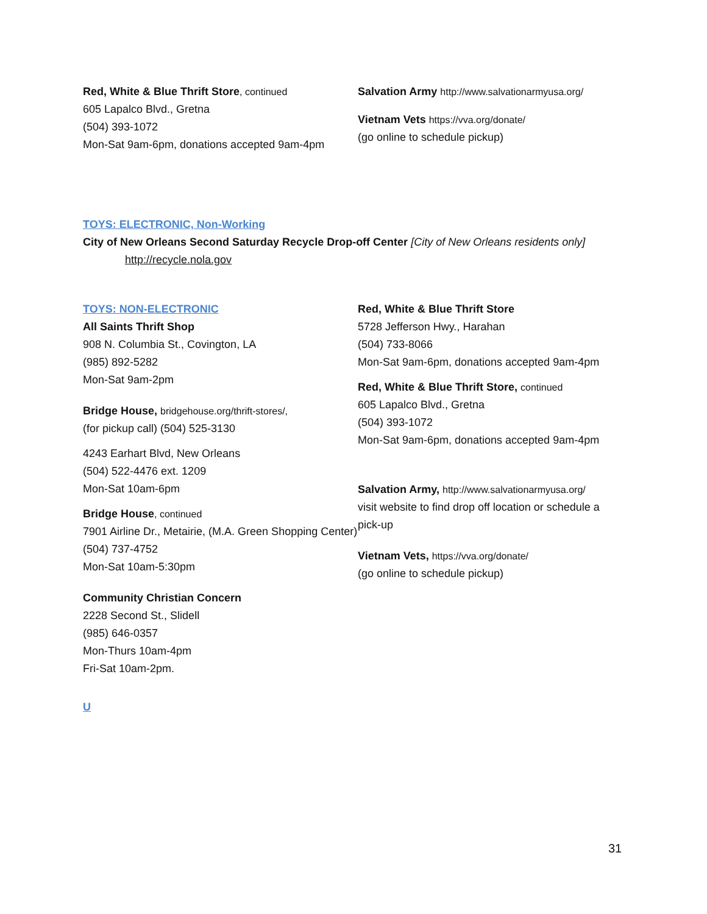Red, White & Blue Thrift Store, continued
605 Lapalco Blvd., Gretna
(504) 393-1072
Mon-Sat 9am-6pm, donations accepted 9am-4pm
Salvation Army http://www.salvationarmyusa.org/
Vietnam Vets https://vva.org/donate/
(go online to schedule pickup)
TOYS: ELECTRONIC, Non-Working
City of New Orleans Second Saturday Recycle Drop-off Center [City of New Orleans residents only]
http://recycle.nola.gov
TOYS: NON-ELECTRONIC
All Saints Thrift Shop
908 N. Columbia St., Covington, LA
(985) 892-5282
Mon-Sat 9am-2pm
Bridge House, bridgehouse.org/thrift-stores/,
(for pickup call) (504) 525-3130
4243 Earhart Blvd, New Orleans
(504) 522-4476 ext. 1209
Mon-Sat 10am-6pm
Bridge House, continued
7901 Airline Dr., Metairie, (M.A. Green Shopping Center)
(504) 737-4752
Mon-Sat 10am-5:30pm
Community Christian Concern
2228 Second St., Slidell
(985) 646-0357
Mon-Thurs 10am-4pm
Fri-Sat 10am-2pm.
Red, White & Blue Thrift Store
5728 Jefferson Hwy., Harahan
(504) 733-8066
Mon-Sat 9am-6pm, donations accepted 9am-4pm
Red, White & Blue Thrift Store, continued
605 Lapalco Blvd., Gretna
(504) 393-1072
Mon-Sat 9am-6pm, donations accepted 9am-4pm
Salvation Army, http://www.salvationarmyusa.org/
visit website to find drop off location or schedule a pick-up
Vietnam Vets, https://vva.org/donate/
(go online to schedule pickup)
U
31